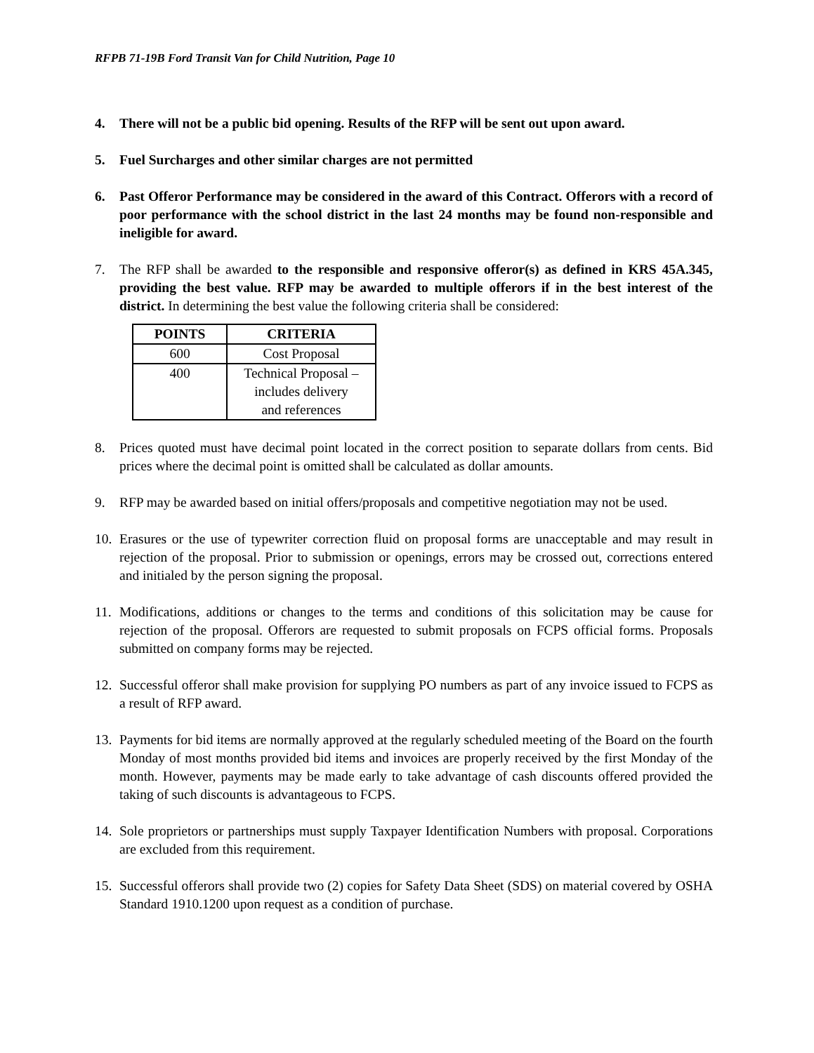RFPB 71-19B Ford Transit Van for Child Nutrition, Page 10
4. There will not be a public bid opening. Results of the RFP will be sent out upon award.
5. Fuel Surcharges and other similar charges are not permitted
6. Past Offeror Performance may be considered in the award of this Contract. Offerors with a record of poor performance with the school district in the last 24 months may be found non-responsible and ineligible for award.
7. The RFP shall be awarded to the responsible and responsive offeror(s) as defined in KRS 45A.345, providing the best value. RFP may be awarded to multiple offerors if in the best interest of the district. In determining the best value the following criteria shall be considered:
| POINTS | CRITERIA |
| --- | --- |
| 600 | Cost Proposal |
| 400 | Technical Proposal – includes delivery and references |
8. Prices quoted must have decimal point located in the correct position to separate dollars from cents. Bid prices where the decimal point is omitted shall be calculated as dollar amounts.
9. RFP may be awarded based on initial offers/proposals and competitive negotiation may not be used.
10.
Erasures or the use of typewriter correction fluid on proposal forms are unacceptable and may result in rejection of the proposal. Prior to submission or openings, errors may be crossed out, corrections entered and initialed by the person signing the proposal.
11.
Modifications, additions or changes to the terms and conditions of this solicitation may be cause for rejection of the proposal. Offerors are requested to submit proposals on FCPS official forms. Proposals submitted on company forms may be rejected.
12.
Successful offeror shall make provision for supplying PO numbers as part of any invoice issued to FCPS as a result of RFP award.
13.
Payments for bid items are normally approved at the regularly scheduled meeting of the Board on the fourth Monday of most months provided bid items and invoices are properly received by the first Monday of the month. However, payments may be made early to take advantage of cash discounts offered provided the taking of such discounts is advantageous to FCPS.
14.
Sole proprietors or partnerships must supply Taxpayer Identification Numbers with proposal. Corporations are excluded from this requirement.
15.
Successful offerors shall provide two (2) copies for Safety Data Sheet (SDS) on material covered by OSHA Standard 1910.1200 upon request as a condition of purchase.